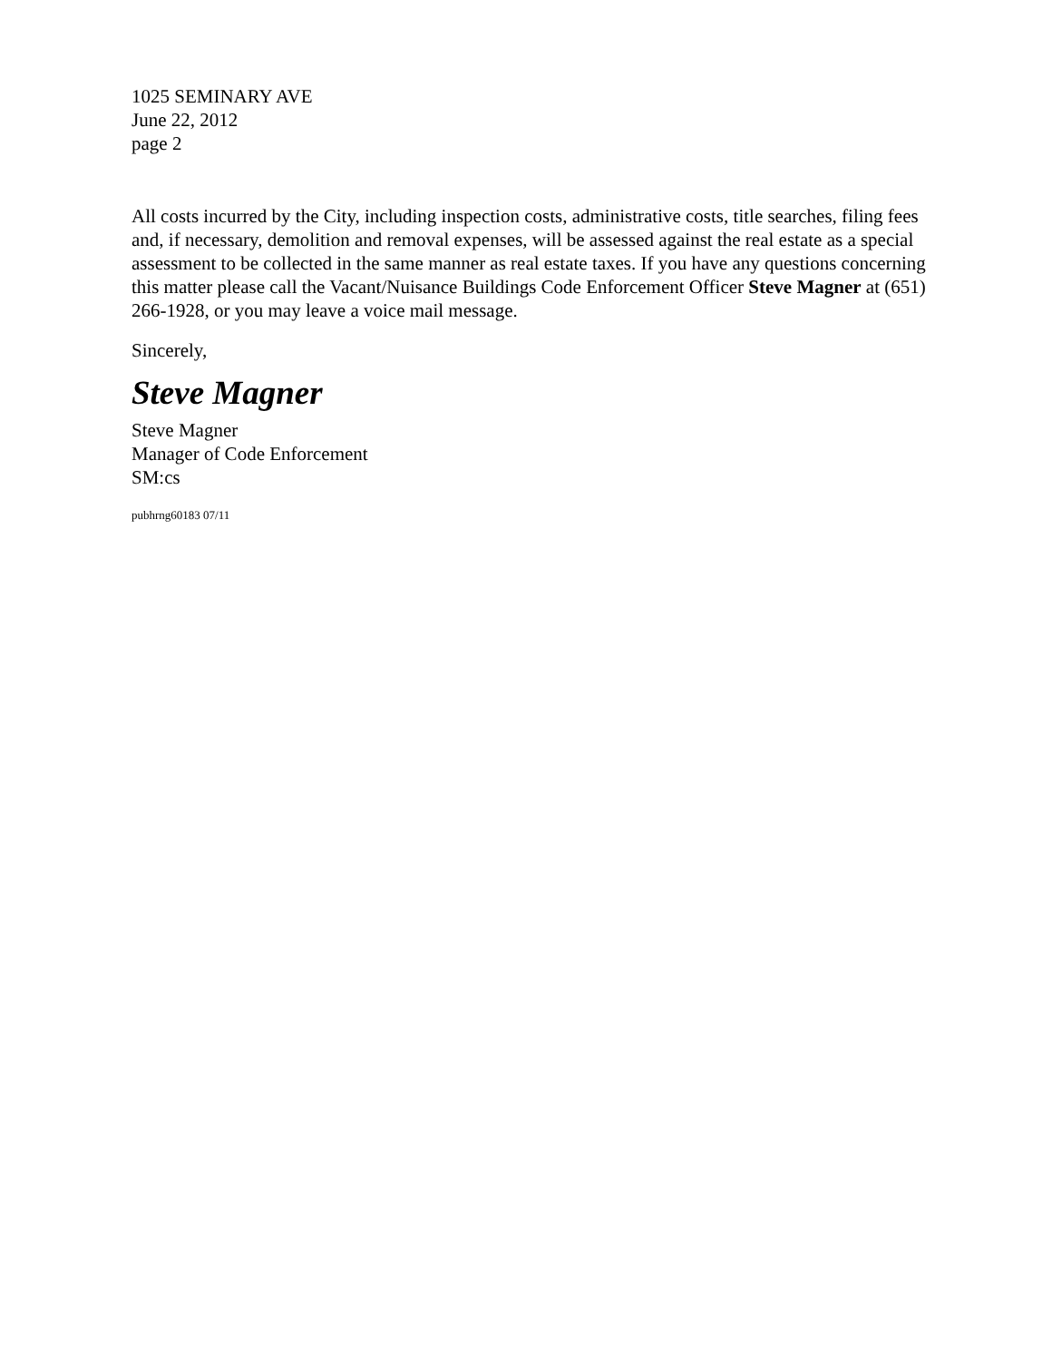1025 SEMINARY AVE
June 22, 2012
page 2
All costs incurred by the City, including inspection costs, administrative costs, title searches, filing fees and, if necessary, demolition and removal expenses, will be assessed against the real estate as a special assessment to be collected in the same manner as real estate taxes. If you have any questions concerning this matter please call the Vacant/Nuisance Buildings Code Enforcement Officer Steve Magner at (651) 266-1928, or you may leave a voice mail message.
Sincerely,
Steve Magner
Steve Magner
Manager of Code Enforcement
SM:cs
pubhrng60183 07/11